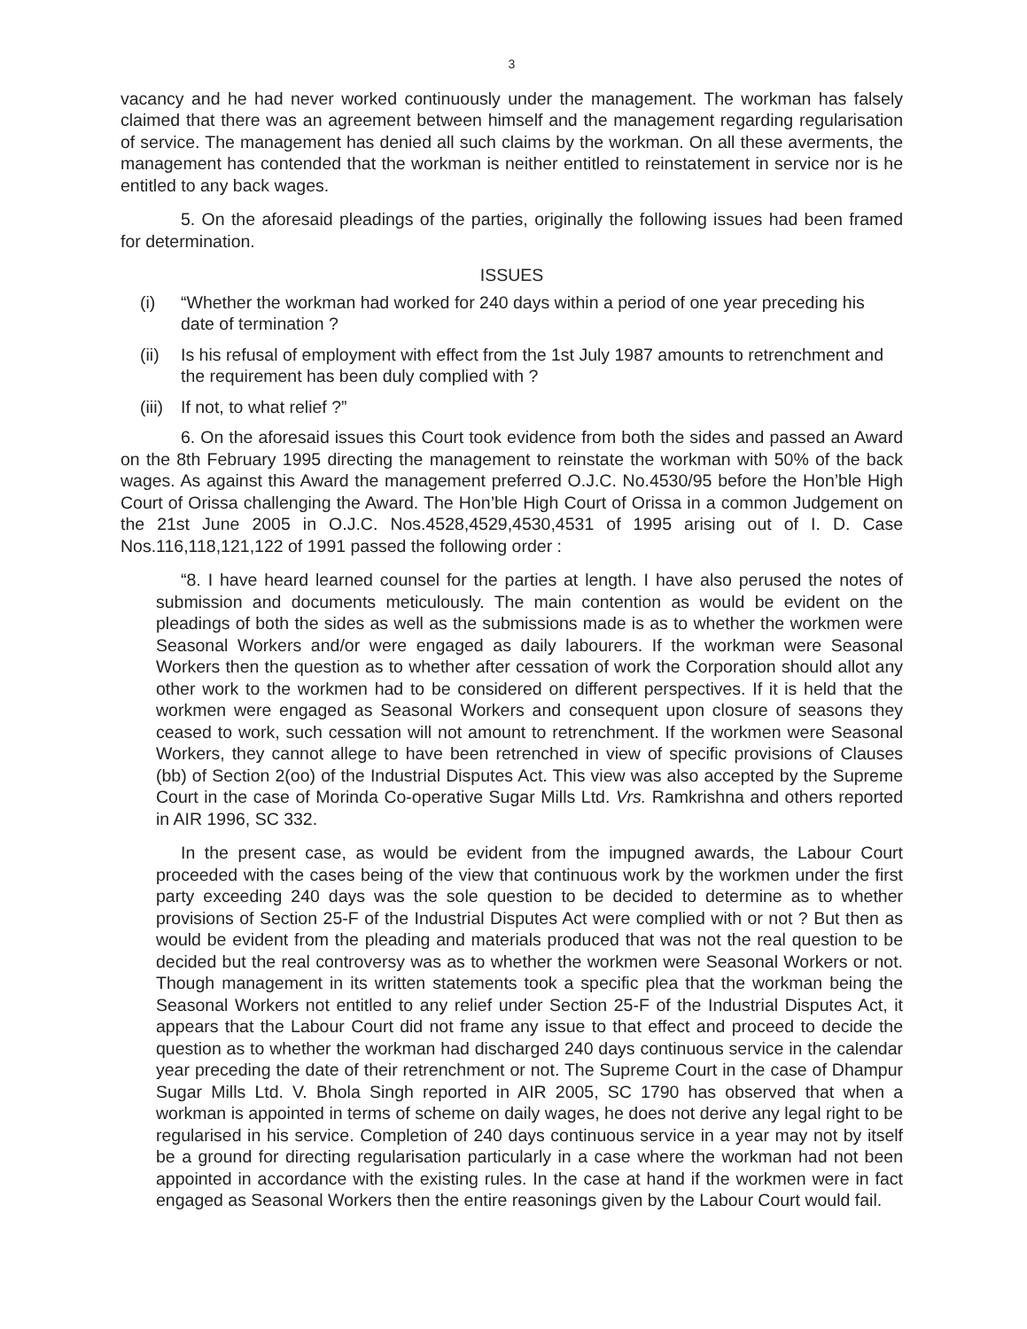3
vacancy and he had never worked continuously under the management. The workman has falsely claimed that there was an agreement between himself and the management regarding regularisation of service. The management has denied all such claims by the workman. On all these averments, the management has contended that the workman is neither entitled to reinstatement in service nor is he entitled to any back wages.
5. On the aforesaid pleadings of the parties, originally the following issues had been framed for determination.
ISSUES
(i) “Whether the workman had worked for 240 days within a period of one year preceding his date of termination ?
(ii) Is his refusal of employment with effect from the 1st July 1987 amounts to retrenchment and the requirement has been duly complied with ?
(iii) If not, to what relief ?”
6. On the aforesaid issues this Court took evidence from both the sides and passed an Award on the 8th February 1995 directing the management to reinstate the workman with 50% of the back wages. As against this Award the management preferred O.J.C. No.4530/95 before the Hon’ble High Court of Orissa challenging the Award. The Hon’ble High Court of Orissa in a common Judgement on the 21st June 2005 in O.J.C. Nos.4528,4529,4530,4531 of 1995 arising out of I. D. Case Nos.116,118,121,122 of 1991 passed the following order :
“8. I have heard learned counsel for the parties at length. I have also perused the notes of submission and documents meticulously. The main contention as would be evident on the pleadings of both the sides as well as the submissions made is as to whether the workmen were Seasonal Workers and/or were engaged as daily labourers. If the workman were Seasonal Workers then the question as to whether after cessation of work the Corporation should allot any other work to the workmen had to be considered on different perspectives. If it is held that the workmen were engaged as Seasonal Workers and consequent upon closure of seasons they ceased to work, such cessation will not amount to retrenchment. If the workmen were Seasonal Workers, they cannot allege to have been retrenched in view of specific provisions of Clauses (bb) of Section 2(oo) of the Industrial Disputes Act. This view was also accepted by the Supreme Court in the case of Morinda Co-operative Sugar Mills Ltd. Vrs. Ramkrishna and others reported in AIR 1996, SC 332.
In the present case, as would be evident from the impugned awards, the Labour Court proceeded with the cases being of the view that continuous work by the workmen under the first party exceeding 240 days was the sole question to be decided to determine as to whether provisions of Section 25-F of the Industrial Disputes Act were complied with or not ? But then as would be evident from the pleading and materials produced that was not the real question to be decided but the real controversy was as to whether the workmen were Seasonal Workers or not. Though management in its written statements took a specific plea that the workman being the Seasonal Workers not entitled to any relief under Section 25-F of the Industrial Disputes Act, it appears that the Labour Court did not frame any issue to that effect and proceed to decide the question as to whether the workman had discharged 240 days continuous service in the calendar year preceding the date of their retrenchment or not. The Supreme Court in the case of Dhampur Sugar Mills Ltd. V. Bhola Singh reported in AIR 2005, SC 1790 has observed that when a workman is appointed in terms of scheme on daily wages, he does not derive any legal right to be regularised in his service. Completion of 240 days continuous service in a year may not by itself be a ground for directing regularisation particularly in a case where the workman had not been appointed in accordance with the existing rules. In the case at hand if the workmen were in fact engaged as Seasonal Workers then the entire reasonings given by the Labour Court would fail.